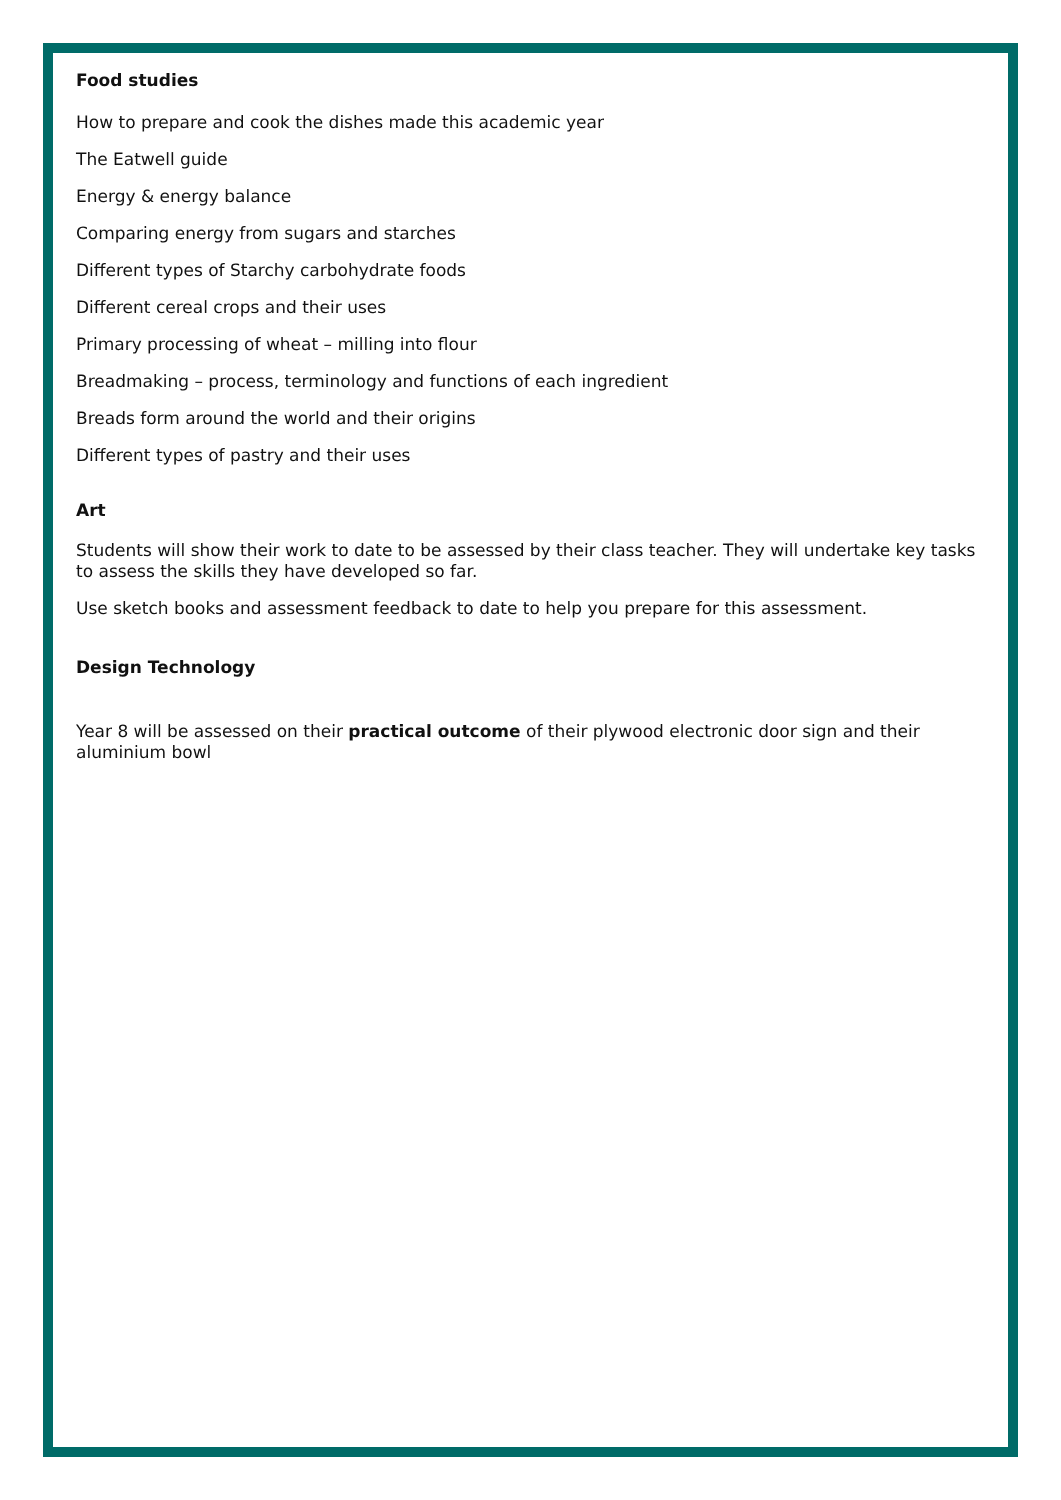Food studies
How to prepare and cook the dishes made this academic year
The Eatwell guide
Energy & energy balance
Comparing energy from sugars and starches
Different types of Starchy carbohydrate foods
Different cereal crops and their uses
Primary processing of wheat – milling into flour
Breadmaking – process, terminology and functions of each ingredient
Breads form around the world and their origins
Different types of pastry and their uses
Art
Students will show their work to date to be assessed by their class teacher. They will undertake key tasks to assess the skills they have developed so far.
Use sketch books and assessment feedback to date to help you prepare for this assessment.
Design Technology
Year 8 will be assessed on their practical outcome of their plywood electronic door sign and their aluminium bowl